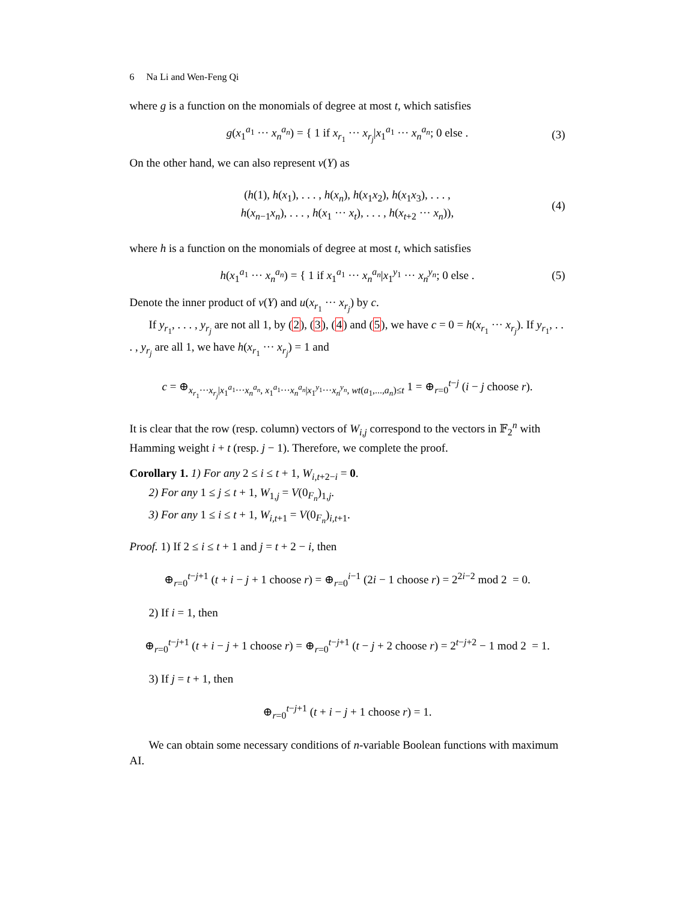6 Na Li and Wen-Feng Qi
where g is a function on the monomials of degree at most t, which satisfies
g(x<sub>1</sub><sup>a<sub>1</sub></sup> ··· x<sub>n</sub><sup>a<sub>n</sub></sup>) = { 1 if x<sub>r<sub>1</sub></sub> ··· x<sub>r<sub>j</sub></sub>|x<sub>1</sub><sup>a<sub>1</sub></sup> ··· x<sub>n</sub><sup>a<sub>n</sub></sup>; 0 else . (3)
On the other hand, we can also represent v(Y) as
(h(1), h(x<sub>1</sub>), . . . , h(x<sub>n</sub>), h(x<sub>1</sub>x<sub>2</sub>), h(x<sub>1</sub>x<sub>3</sub>), . . . ,
h(x<sub>n−1</sub>x<sub>n</sub>), . . . , h(x<sub>1</sub> ··· x<sub>t</sub>), . . . , h(x<sub>t+2</sub> ··· x<sub>n</sub>)),
(4)
where h is a function on the monomials of degree at most t, which satisfies
h(x<sub>1</sub><sup>a<sub>1</sub></sup> ··· x<sub>n</sub><sup>a<sub>n</sub></sup>) = { 1 if x<sub>1</sub><sup>a<sub>1</sub></sup> ··· x<sub>n</sub><sup>a<sub>n</sub></sup>|x<sub>1</sub><sup>y<sub>1</sub></sup> ··· x<sub>n</sub><sup>y<sub>n</sub></sup>; 0 else . (5)
Denote the inner product of v(Y) and u(x<sub>r<sub>1</sub></sub> ··· x<sub>r<sub>j</sub></sub>) by c.
If y<sub>r<sub>1</sub></sub>, . . . , y<sub>r<sub>j</sub></sub> are not all 1, by (2), (3), (4) and (5), we have c = 0 = h(x<sub>r<sub>1</sub></sub> ··· x<sub>r<sub>j</sub></sub>). If y<sub>r<sub>1</sub></sub>, . . . , y<sub>r<sub>j</sub></sub> are all 1, we have h(x<sub>r<sub>1</sub></sub> ··· x<sub>r<sub>j</sub></sub>) = 1 and
c = ⊕<sub>x<sub>r<sub>1</sub></sub>···x<sub>r<sub>j</sub></sub>|x<sub>1</sub><sup>a<sub>1</sub></sup>···x<sub>n</sub><sup>a<sub>n</sub></sup>, x<sub>1</sub><sup>a<sub>1</sub></sup>···x<sub>n</sub><sup>a<sub>n</sub></sup>|x<sub>1</sub><sup>y<sub>1</sub></sup>···x<sub>n</sub><sup>y<sub>n</sub></sup>, wt(a<sub>1</sub>,...,a<sub>n</sub>)≤t</sub> 1 = ⊕<sub>r=0</sub><sup>t−j</sup> (i − j choose r).
It is clear that the row (resp. column) vectors of W<sub>i,j</sub> correspond to the vectors in 𝔽<sub>2</sub><sup>n</sup> with Hamming weight i + t (resp. j − 1). Therefore, we complete the proof.
Corollary 1. 1) For any 2 ≤ i ≤ t + 1, W<sub>i,t+2−i</sub> = 0.
2) For any 1 ≤ j ≤ t + 1, W<sub>1,j</sub> = V(0<sub>F<sub>n</sub></sub>)<sub>1,j</sub>.
3) For any 1 ≤ i ≤ t + 1, W<sub>i,t+1</sub> = V(0<sub>F<sub>n</sub></sub>)<sub>i,t+1</sub>.
Proof. 1) If 2 ≤ i ≤ t + 1 and j = t + 2 − i, then
⊕<sub>r=0</sub><sup>t−j+1</sup> (t + i − j + 1 choose r) = ⊕<sub>r=0</sub><sup>i−1</sup> (2i − 1 choose r) = 2<sup>2i−2</sup> mod 2 = 0.
2) If i = 1, then
⊕<sub>r=0</sub><sup>t−j+1</sup> (t + i − j + 1 choose r) = ⊕<sub>r=0</sub><sup>t−j+1</sup> (t − j + 2 choose r) = 2<sup>t−j+2</sup> − 1 mod 2 = 1.
3) If j = t + 1, then
⊕<sub>r=0</sub><sup>t−j+1</sup> (t + i − j + 1 choose r) = 1.
We can obtain some necessary conditions of n-variable Boolean functions with maximum AI.